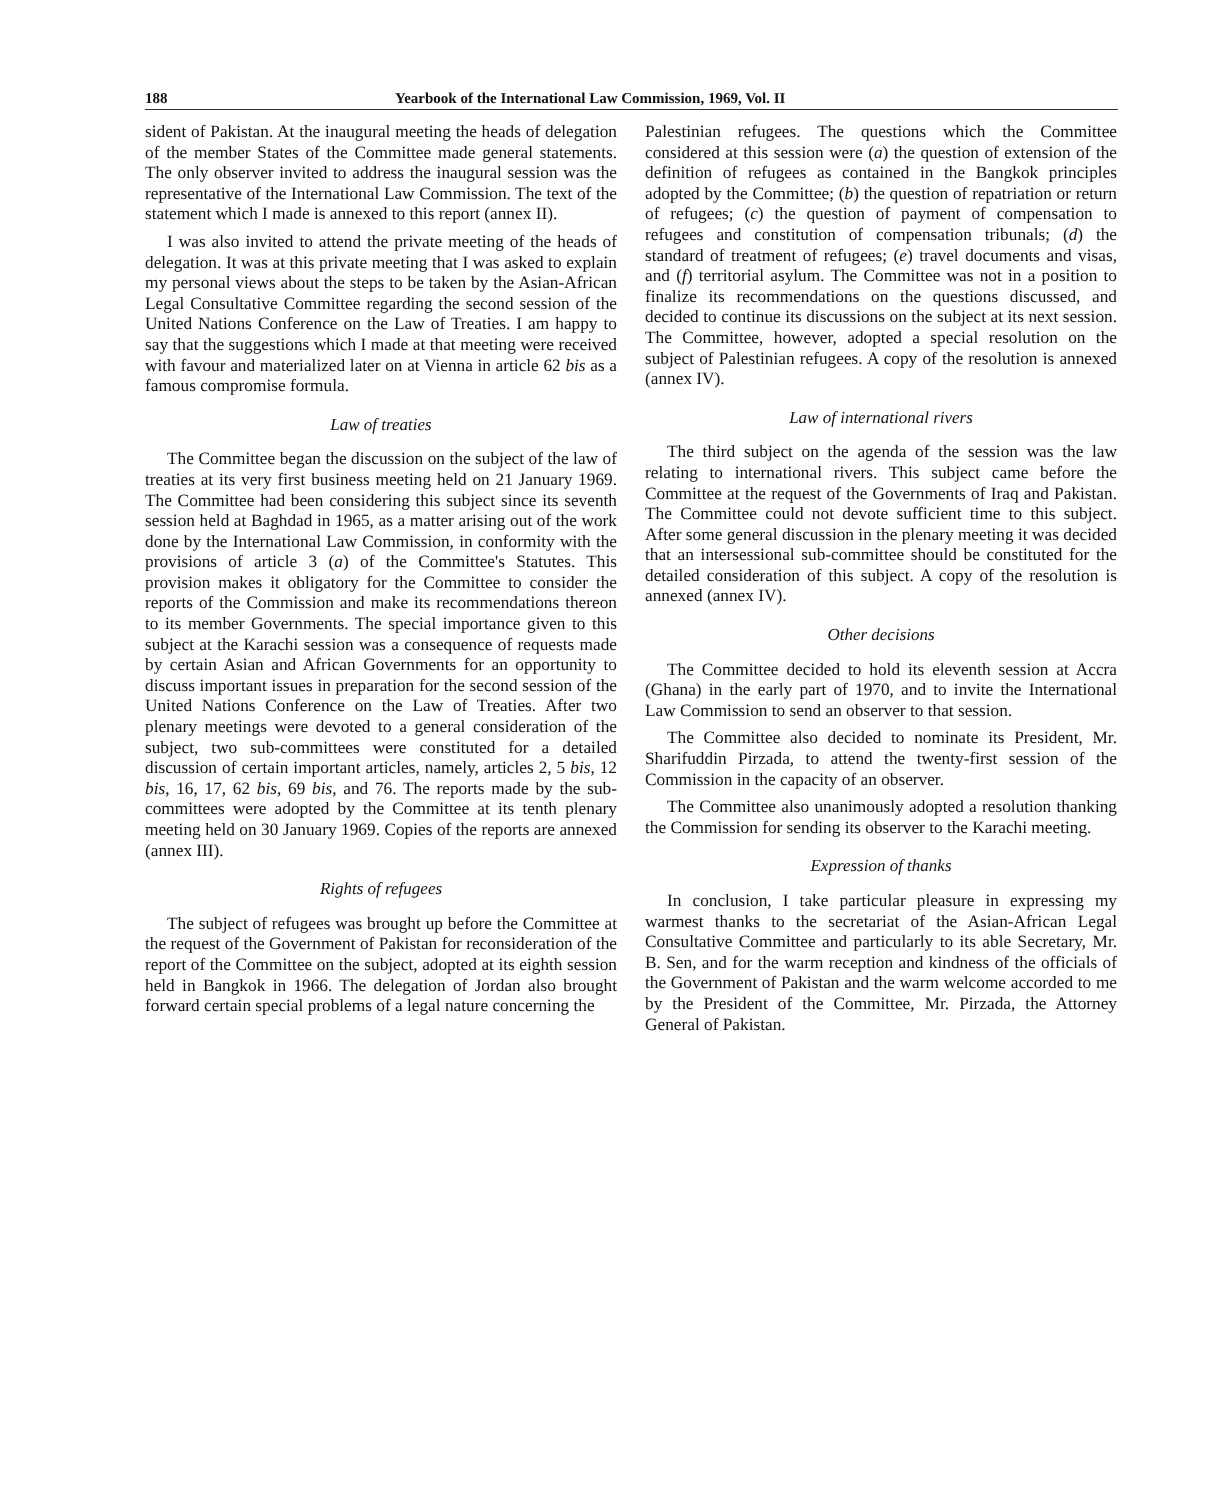188 Yearbook of the International Law Commission, 1969, Vol. II
sident of Pakistan. At the inaugural meeting the heads of delegation of the member States of the Committee made general statements. The only observer invited to address the inaugural session was the representative of the International Law Commission. The text of the statement which I made is annexed to this report (annex II).
I was also invited to attend the private meeting of the heads of delegation. It was at this private meeting that I was asked to explain my personal views about the steps to be taken by the Asian-African Legal Consultative Committee regarding the second session of the United Nations Conference on the Law of Treaties. I am happy to say that the suggestions which I made at that meeting were received with favour and materialized later on at Vienna in article 62 bis as a famous compromise formula.
Law of treaties
The Committee began the discussion on the subject of the law of treaties at its very first business meeting held on 21 January 1969. The Committee had been considering this subject since its seventh session held at Baghdad in 1965, as a matter arising out of the work done by the International Law Commission, in conformity with the provisions of article 3 (a) of the Committee's Statutes. This provision makes it obligatory for the Committee to consider the reports of the Commission and make its recommendations thereon to its member Governments. The special importance given to this subject at the Karachi session was a consequence of requests made by certain Asian and African Governments for an opportunity to discuss important issues in preparation for the second session of the United Nations Conference on the Law of Treaties. After two plenary meetings were devoted to a general consideration of the subject, two sub-committees were constituted for a detailed discussion of certain important articles, namely, articles 2, 5 bis, 12 bis, 16, 17, 62 bis, 69 bis, and 76. The reports made by the sub-committees were adopted by the Committee at its tenth plenary meeting held on 30 January 1969. Copies of the reports are annexed (annex III).
Rights of refugees
The subject of refugees was brought up before the Committee at the request of the Government of Pakistan for reconsideration of the report of the Committee on the subject, adopted at its eighth session held in Bangkok in 1966. The delegation of Jordan also brought forward certain special problems of a legal nature concerning the
Palestinian refugees. The questions which the Committee considered at this session were (a) the question of extension of the definition of refugees as contained in the Bangkok principles adopted by the Committee; (b) the question of repatriation or return of refugees; (c) the question of payment of compensation to refugees and constitution of compensation tribunals; (d) the standard of treatment of refugees; (e) travel documents and visas, and (f) territorial asylum. The Committee was not in a position to finalize its recommendations on the questions discussed, and decided to continue its discussions on the subject at its next session. The Committee, however, adopted a special resolution on the subject of Palestinian refugees. A copy of the resolution is annexed (annex IV).
Law of international rivers
The third subject on the agenda of the session was the law relating to international rivers. This subject came before the Committee at the request of the Governments of Iraq and Pakistan. The Committee could not devote sufficient time to this subject. After some general discussion in the plenary meeting it was decided that an intersessional sub-committee should be constituted for the detailed consideration of this subject. A copy of the resolution is annexed (annex IV).
Other decisions
The Committee decided to hold its eleventh session at Accra (Ghana) in the early part of 1970, and to invite the International Law Commission to send an observer to that session.
The Committee also decided to nominate its President, Mr. Sharifuddin Pirzada, to attend the twenty-first session of the Commission in the capacity of an observer.
The Committee also unanimously adopted a resolution thanking the Commission for sending its observer to the Karachi meeting.
Expression of thanks
In conclusion, I take particular pleasure in expressing my warmest thanks to the secretariat of the Asian-African Legal Consultative Committee and particularly to its able Secretary, Mr. B. Sen, and for the warm reception and kindness of the officials of the Government of Pakistan and the warm welcome accorded to me by the President of the Committee, Mr. Pirzada, the Attorney General of Pakistan.